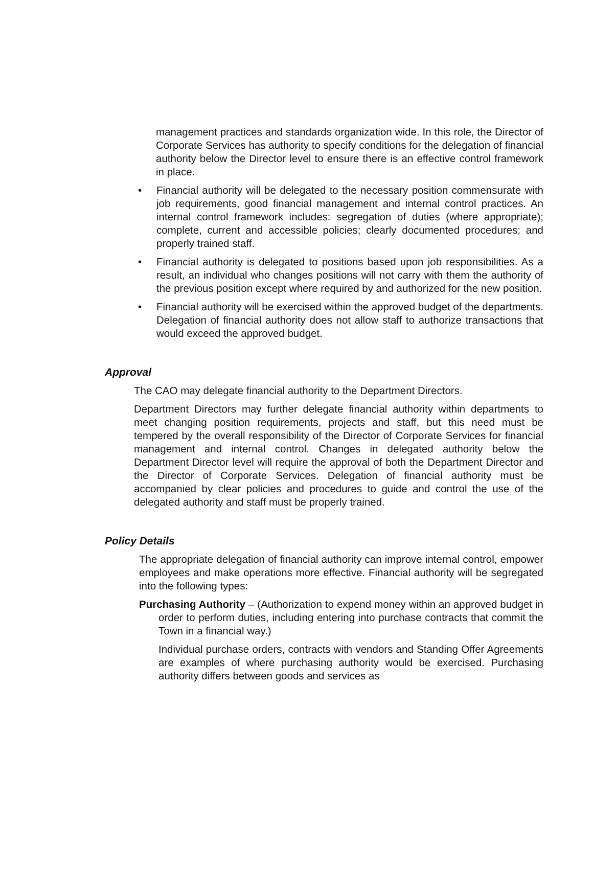management practices and standards organization wide. In this role, the Director of Corporate Services has authority to specify conditions for the delegation of financial authority below the Director level to ensure there is an effective control framework in place.
• Financial authority will be delegated to the necessary position commensurate with job requirements, good financial management and internal control practices. An internal control framework includes: segregation of duties (where appropriate); complete, current and accessible policies; clearly documented procedures; and properly trained staff.
• Financial authority is delegated to positions based upon job responsibilities. As a result, an individual who changes positions will not carry with them the authority of the previous position except where required by and authorized for the new position.
• Financial authority will be exercised within the approved budget of the departments. Delegation of financial authority does not allow staff to authorize transactions that would exceed the approved budget.
Approval
The CAO may delegate financial authority to the Department Directors.
Department Directors may further delegate financial authority within departments to meet changing position requirements, projects and staff, but this need must be tempered by the overall responsibility of the Director of Corporate Services for financial management and internal control. Changes in delegated authority below the Department Director level will require the approval of both the Department Director and the Director of Corporate Services. Delegation of financial authority must be accompanied by clear policies and procedures to guide and control the use of the delegated authority and staff must be properly trained.
Policy Details
The appropriate delegation of financial authority can improve internal control, empower employees and make operations more effective. Financial authority will be segregated into the following types:
Purchasing Authority – (Authorization to expend money within an approved budget in order to perform duties, including entering into purchase contracts that commit the Town in a financial way.)
Individual purchase orders, contracts with vendors and Standing Offer Agreements are examples of where purchasing authority would be exercised. Purchasing authority differs between goods and services as